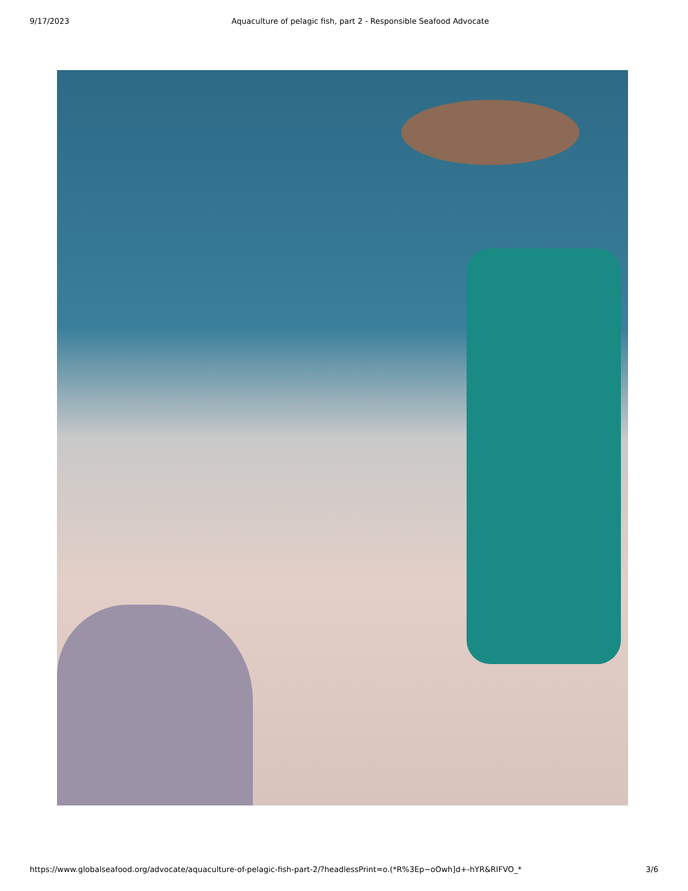9/17/2023 Aquaculture of pelagic fish, part 2 - Responsible Seafood Advocate
https://www.globalseafood.org/advocate/aquaculture-of-pelagic-fish-part-2/?headlessPrint=o.(*R%3Ep~oOwh]d+-hYR&RIFVO_* 3/6